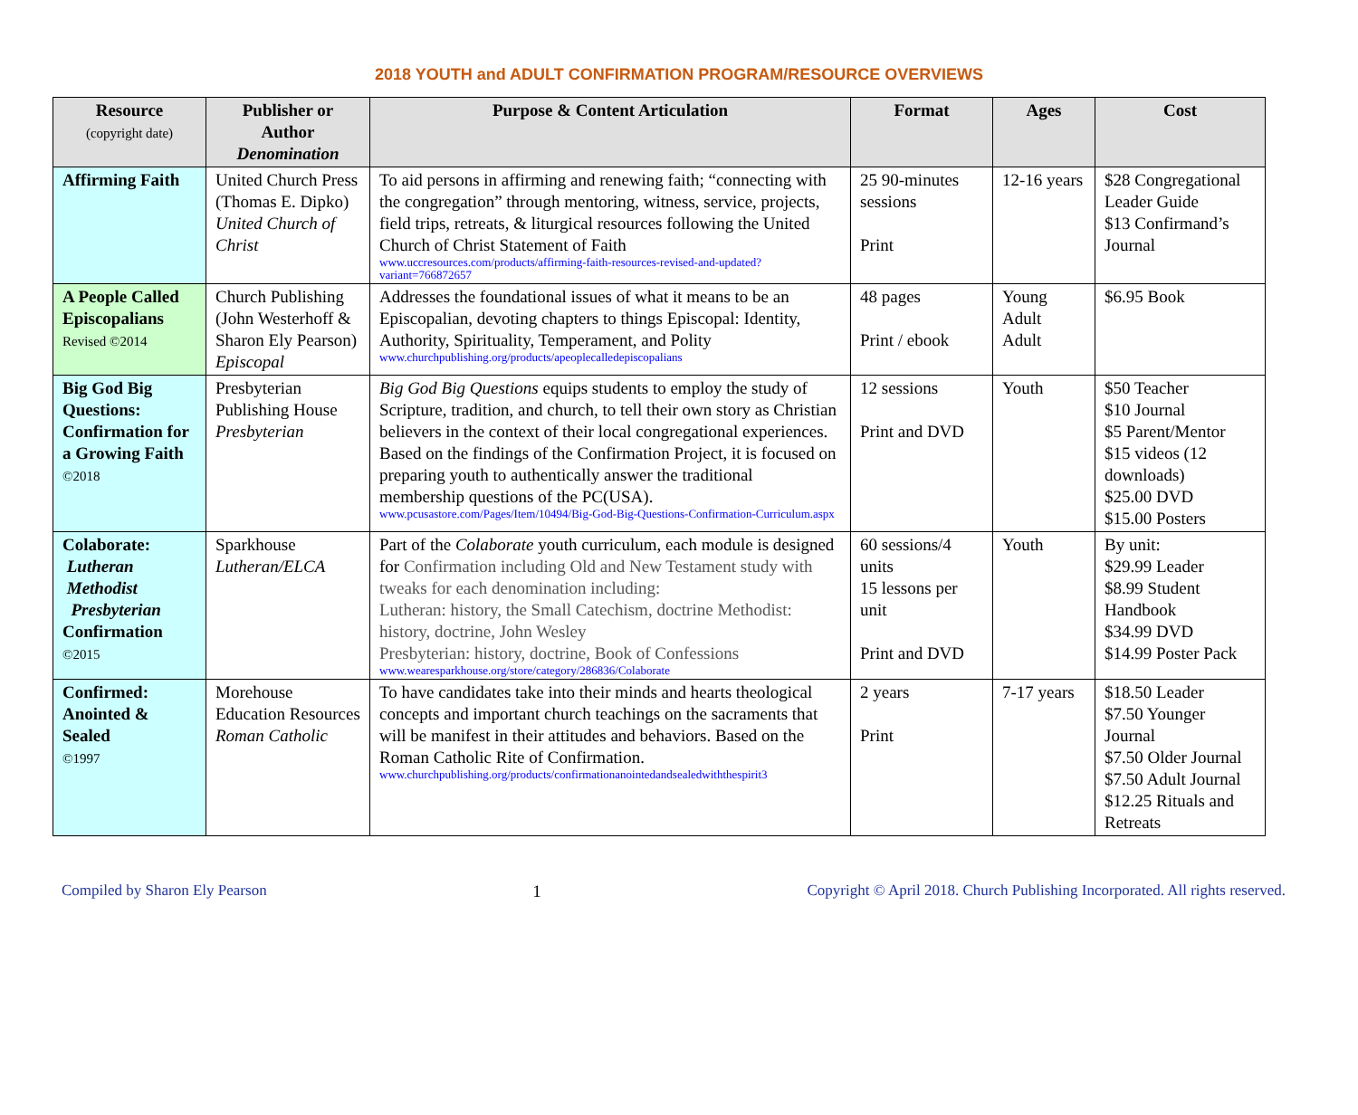2018 YOUTH and ADULT CONFIRMATION PROGRAM/RESOURCE OVERVIEWS
| Resource (copyright date) | Publisher or Author Denomination | Purpose & Content Articulation | Format | Ages | Cost |
| --- | --- | --- | --- | --- | --- |
| Affirming Faith | United Church Press (Thomas E. Dipko) United Church of Christ | To aid persons in affirming and renewing faith; “connecting with the congregation” through mentoring, witness, service, projects, field trips, retreats, & liturgical resources following the United Church of Christ Statement of Faith www.uccresources.com/products/affirming-faith-resources-revised-and-updated?variant=766872657 | 25 90-minutes sessions Print | 12-16 years | $28 Congregational Leader Guide $13 Confirmand’s Journal |
| A People Called Episcopalians Revised ©2014 | Church Publishing (John Westerhoff & Sharon Ely Pearson) Episcopal | Addresses the foundational issues of what it means to be an Episcopalian, devoting chapters to things Episcopal: Identity, Authority, Spirituality, Temperament, and Polity www.churchpublishing.org/products/apeoplecalledepiscopalians | 48 pages Print / ebook | Young Adult Adult | $6.95 Book |
| Big God Big Questions: Confirmation for a Growing Faith ©2018 | Presbyterian Publishing House Presbyterian | Big God Big Questions equips students to employ the study of Scripture, tradition, and church, to tell their own story as Christian believers in the context of their local congregational experiences. Based on the findings of the Confirmation Project, it is focused on preparing youth to authentically answer the traditional membership questions of the PC(USA). www.pcusastore.com/Pages/Item/10494/Big-God-Big-Questions-Confirmation-Curriculum.aspx | 12 sessions Print and DVD | Youth | $50 Teacher $10 Journal $5 Parent/Mentor $15 videos (12 downloads) $25.00 DVD $15.00 Posters |
| Colaborate: Lutheran Methodist Presbyterian Confirmation ©2015 | Sparkhouse Lutheran/ELCA | Part of the Colaborate youth curriculum, each module is designed for Confirmation including Old and New Testament study with tweaks for each denomination including: Lutheran: history, the Small Catechism, doctrine Methodist: history, doctrine, John Wesley Presbyterian: history, doctrine, Book of Confessions www.wearesparkhouse.org/store/category/286836/Colaborate | 60 sessions/4 units 15 lessons per unit Print and DVD | Youth | By unit: $29.99 Leader $8.99 Student Handbook $34.99 DVD $14.99 Poster Pack |
| Confirmed: Anointed & Sealed ©1997 | Morehouse Education Resources Roman Catholic | To have candidates take into their minds and hearts theological concepts and important church teachings on the sacraments that will be manifest in their attitudes and behaviors. Based on the Roman Catholic Rite of Confirmation. www.churchpublishing.org/products/confirmationanointedandsealedwiththespirit3 | 2 years Print | 7-17 years | $18.50 Leader $7.50 Younger Journal $7.50 Older Journal $7.50 Adult Journal $12.25 Rituals and Retreats |
Compiled by Sharon Ely Pearson 1 Copyright © April 2018. Church Publishing Incorporated. All rights reserved.